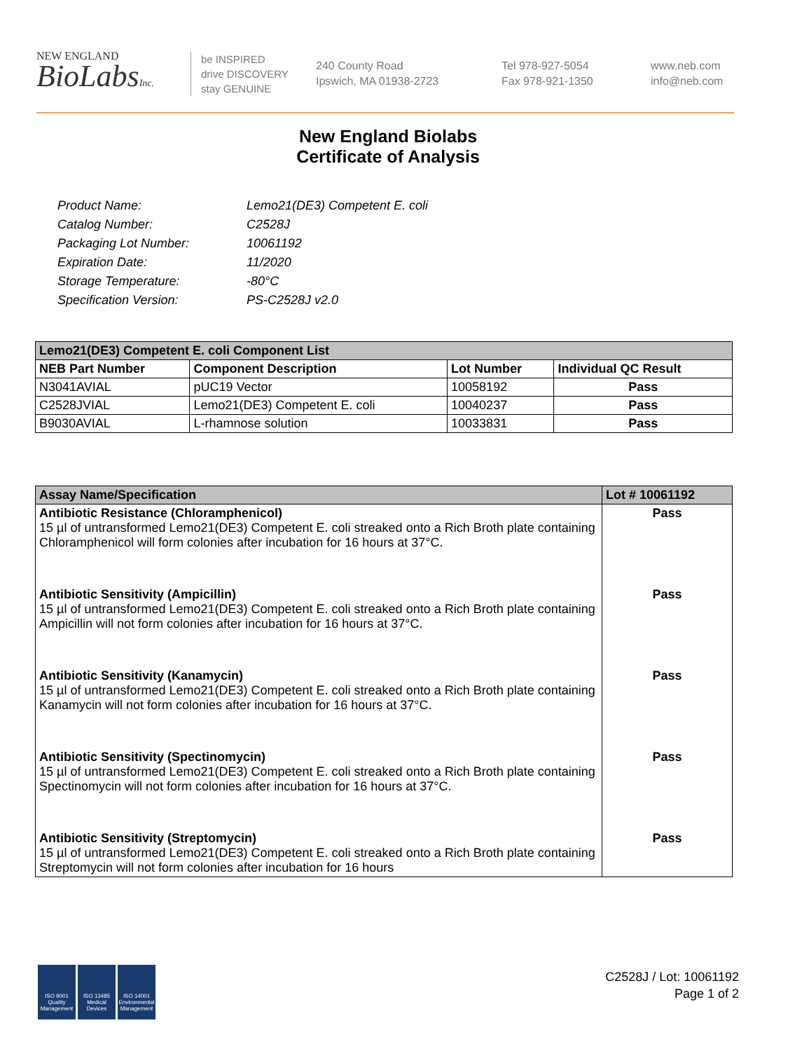NEW ENGLAND
BioLabsInc.
be INSPIRED
drive DISCOVERY
stay GENUINE
240 County Road
Ipswich, MA 01938-2723
Tel 978-927-5054
Fax 978-921-1350
www.neb.com
info@neb.com
New England Biolabs
Certificate of Analysis
| Product Name: | Lemo21(DE3) Competent E. coli |
| Catalog Number: | C2528J |
| Packaging Lot Number: | 10061192 |
| Expiration Date: | 11/2020 |
| Storage Temperature: | -80°C |
| Specification Version: | PS-C2528J v2.0 |
| Lemo21(DE3) Competent E. coli Component List | | | |
| NEB Part Number | Component Description | Lot Number | Individual QC Result |
| N3041AVIAL | pUC19 Vector | 10058192 | Pass |
| C2528JVIAL | Lemo21(DE3) Competent E. coli | 10040237 | Pass |
| B9030AVIAL | L-rhamnose solution | 10033831 | Pass |
| Assay Name/Specification | Lot # 10061192 |
| Antibiotic Resistance (Chloramphenicol) 15 µl of untransformed Lemo21(DE3) Competent E. coli streaked onto a Rich Broth plate containing Chloramphenicol will form colonies after incubation for 16 hours at 37°C. | Pass |
| Antibiotic Sensitivity (Ampicillin) 15 µl of untransformed Lemo21(DE3) Competent E. coli streaked onto a Rich Broth plate containing Ampicillin will not form colonies after incubation for 16 hours at 37°C. | Pass |
| Antibiotic Sensitivity (Kanamycin) 15 µl of untransformed Lemo21(DE3) Competent E. coli streaked onto a Rich Broth plate containing Kanamycin will not form colonies after incubation for 16 hours at 37°C. | Pass |
| Antibiotic Sensitivity (Spectinomycin) 15 µl of untransformed Lemo21(DE3) Competent E. coli streaked onto a Rich Broth plate containing Spectinomycin will not form colonies after incubation for 16 hours at 37°C. | Pass |
| Antibiotic Sensitivity (Streptomycin) 15 µl of untransformed Lemo21(DE3) Competent E. coli streaked onto a Rich Broth plate containing Streptomycin will not form colonies after incubation for 16 hours | Pass |
ISO 9001 Quality Management
ISO 13485 Medical Devices
ISO 14001 Environmental Management
C2528J / Lot: 10061192
Page 1 of 2